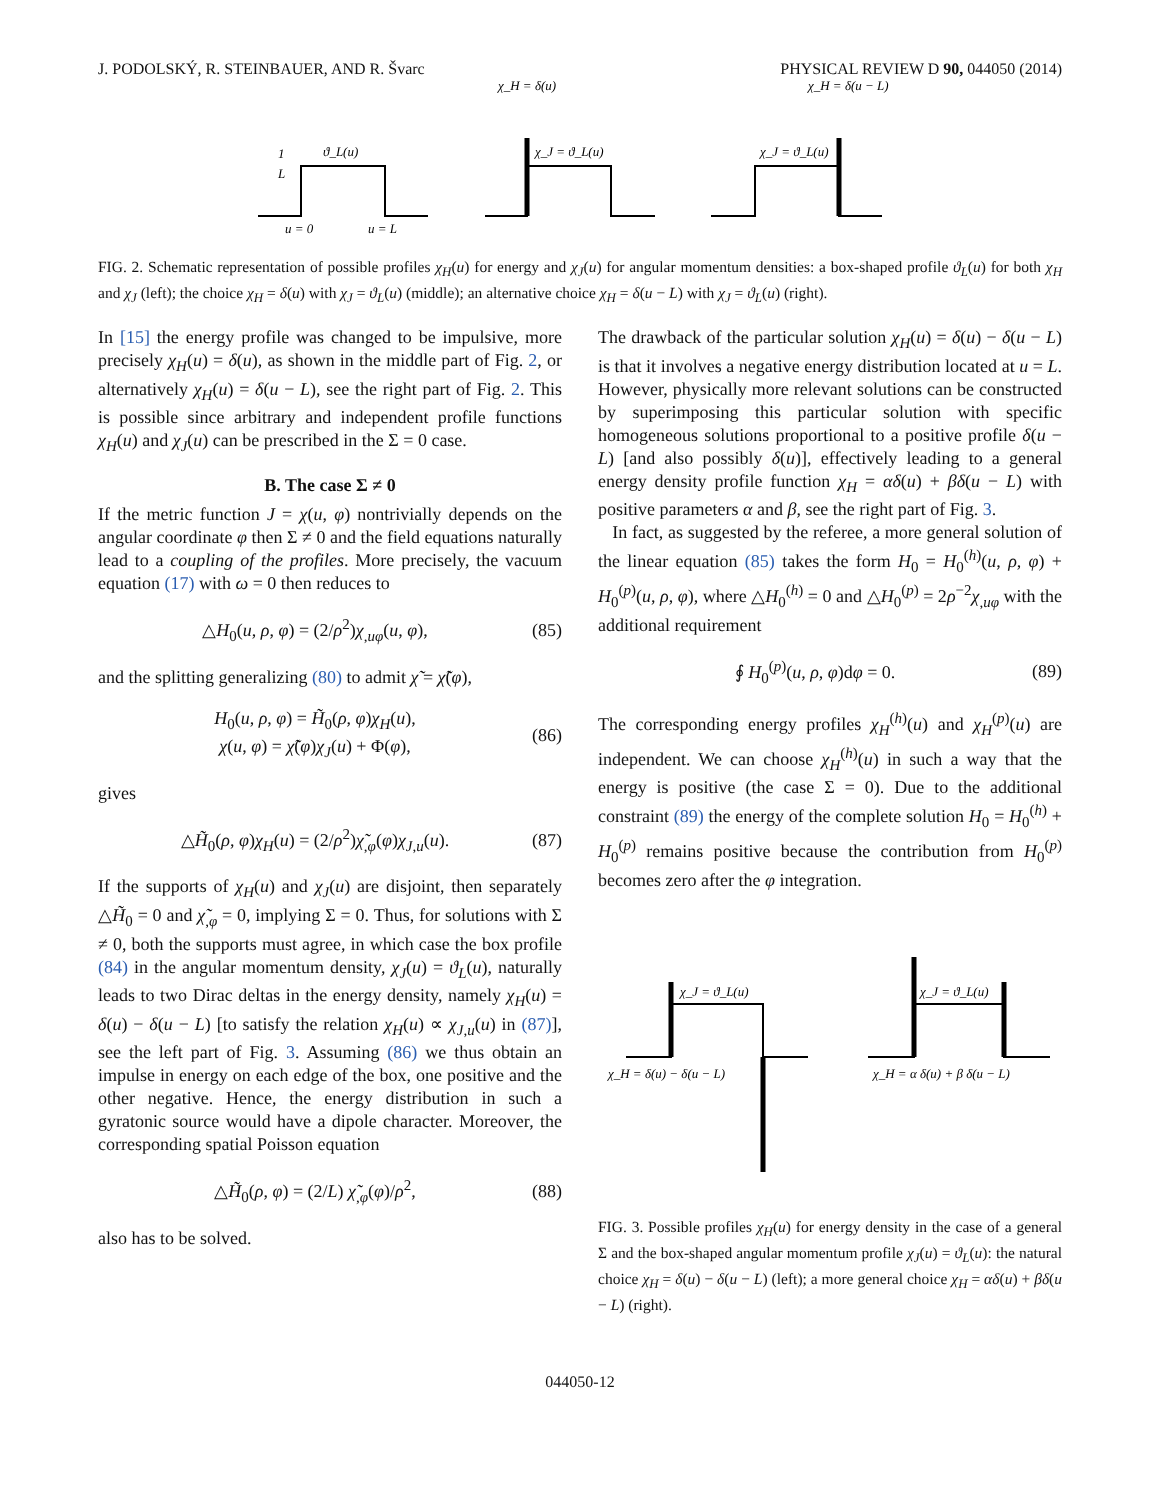J. PODOLSKÝ, R. STEINBAUER, AND R. Švarc PHYSICAL REVIEW D 90, 044050 (2014)
1
L
ϑ_L(u)
u = 0
u = L
χ_H = δ(u)
χ_J = ϑ_L(u)
χ_H = δ(u − L)
χ_J = ϑ_L(u)
FIG. 2. Schematic representation of possible profiles χ<sub>H</sub>(u) for energy and χ<sub>J</sub>(u) for angular momentum densities: a box-shaped profile ϑ<sub>L</sub>(u) for both χ<sub>H</sub> and χ<sub>J</sub> (left); the choice χ<sub>H</sub> = δ(u) with χ<sub>J</sub> = ϑ<sub>L</sub>(u) (middle); an alternative choice χ<sub>H</sub> = δ(u − L) with χ<sub>J</sub> = ϑ<sub>L</sub>(u) (right).
In [15] the energy profile was changed to be impulsive, more precisely χ<sub>H</sub>(u) = δ(u), as shown in the middle part of Fig. 2, or alternatively χ<sub>H</sub>(u) = δ(u − L), see the right part of Fig. 2. This is possible since arbitrary and independent profile functions χ<sub>H</sub>(u) and χ<sub>J</sub>(u) can be prescribed in the Σ = 0 case.
B. The case Σ ≠ 0
If the metric function J = χ(u, φ) nontrivially depends on the angular coordinate φ then Σ ≠ 0 and the field equations naturally lead to a coupling of the profiles. More precisely, the vacuum equation (17) with ω = 0 then reduces to
△H<sub>0</sub>(u, ρ, φ) = (2/ρ<sup>2</sup>)χ<sub>,uφ</sub>(u, φ), (85)
and the splitting generalizing (80) to admit χ̃ = χ̃(φ),
H<sub>0</sub>(u, ρ, φ) = H̃<sub>0</sub>(ρ, φ)χ<sub>H</sub>(u),
χ(u, φ) = χ̃(φ)χ<sub>J</sub>(u) + Φ(φ), (86)
gives
△H̃<sub>0</sub>(ρ, φ)χ<sub>H</sub>(u) = (2/ρ<sup>2</sup>)χ̃<sub>,φ</sub>(φ)χ<sub>J,u</sub>(u). (87)
If the supports of χ<sub>H</sub>(u) and χ<sub>J</sub>(u) are disjoint, then separately △H̃<sub>0</sub> = 0 and χ̃<sub>,φ</sub> = 0, implying Σ = 0. Thus, for solutions with Σ ≠ 0, both the supports must agree, in which case the box profile (84) in the angular momentum density, χ<sub>J</sub>(u) = ϑ<sub>L</sub>(u), naturally leads to two Dirac deltas in the energy density, namely χ<sub>H</sub>(u) = δ(u) − δ(u − L) [to satisfy the relation χ<sub>H</sub>(u) ∝ χ<sub>J,u</sub>(u) in (87)], see the left part of Fig. 3. Assuming (86) we thus obtain an impulse in energy on each edge of the box, one positive and the other negative. Hence, the energy distribution in such a gyratonic source would have a dipole character. Moreover, the corresponding spatial Poisson equation
△H̃<sub>0</sub>(ρ, φ) = (2/L) χ̃<sub>,φ</sub>(φ)/ρ<sup>2</sup>, (88)
also has to be solved.
The drawback of the particular solution χ<sub>H</sub>(u) = δ(u) − δ(u − L) is that it involves a negative energy distribution located at u = L. However, physically more relevant solutions can be constructed by superimposing this particular solution with specific homogeneous solutions proportional to a positive profile δ(u − L) [and also possibly δ(u)], effectively leading to a general energy density profile function χ<sub>H</sub> = αδ(u) + βδ(u − L) with positive parameters α and β, see the right part of Fig. 3.
In fact, as suggested by the referee, a more general solution of the linear equation (85) takes the form H<sub>0</sub> = H<sub>0</sub><sup>(h)</sup>(u, ρ, φ) + H<sub>0</sub><sup>(p)</sup>(u, ρ, φ), where △H<sub>0</sub><sup>(h)</sup> = 0 and △H<sub>0</sub><sup>(p)</sup> = 2ρ<sup>−2</sup>χ<sub>,uφ</sub> with the additional requirement
∮ H<sub>0</sub><sup>(p)</sup>(u, ρ, φ)dφ = 0. (89)
The corresponding energy profiles χ<sub>H</sub><sup>(h)</sup>(u) and χ<sub>H</sub><sup>(p)</sup>(u) are independent. We can choose χ<sub>H</sub><sup>(h)</sup>(u) in such a way that the energy is positive (the case Σ = 0). Due to the additional constraint (89) the energy of the complete solution H<sub>0</sub> = H<sub>0</sub><sup>(h)</sup> + H<sub>0</sub><sup>(p)</sup> remains positive because the contribution from H<sub>0</sub><sup>(p)</sup> becomes zero after the φ integration.
χ_J = ϑ_L(u)
χ_H = δ(u) − δ(u − L)
χ_J = ϑ_L(u)
χ_H = α δ(u) + β δ(u − L)
FIG. 3. Possible profiles χ<sub>H</sub>(u) for energy density in the case of a general Σ and the box-shaped angular momentum profile χ<sub>J</sub>(u) = ϑ<sub>L</sub>(u): the natural choice χ<sub>H</sub> = δ(u) − δ(u − L) (left); a more general choice χ<sub>H</sub> = αδ(u) + βδ(u − L) (right).
044050-12